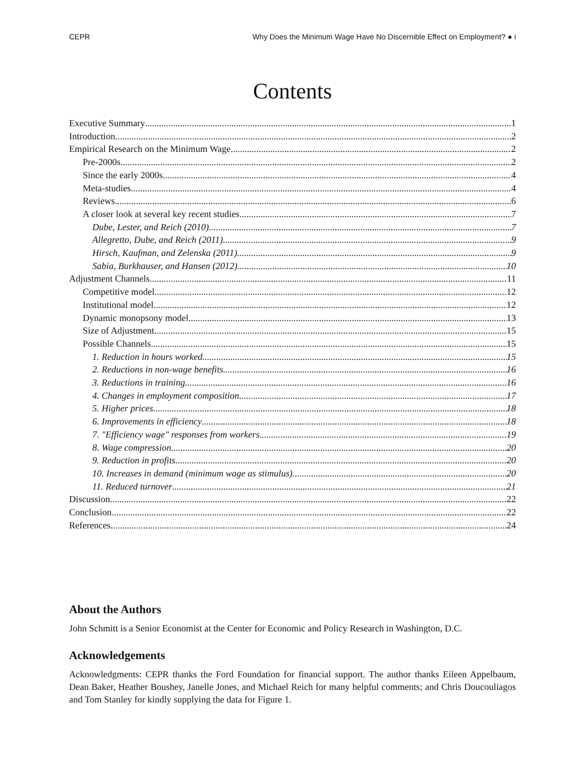CEPR Why Does the Minimum Wage Have No Discernible Effect on Employment? ● i
Contents
Executive Summary 1
Introduction 2
Empirical Research on the Minimum Wage 2
Pre-2000s 2
Since the early 2000s 4
Meta-studies 4
Reviews 6
A closer look at several key recent studies 7
Dube, Lester, and Reich (2010) 7
Allegretto, Dube, and Reich (2011) 9
Hirsch, Kaufman, and Zelenska (2011) 9
Sabia, Burkhauser, and Hansen (2012) 10
Adjustment Channels 11
Competitive model 12
Institutional model 12
Dynamic monopsony model 13
Size of Adjustment 15
Possible Channels 15
1. Reduction in hours worked 15
2. Reductions in non-wage benefits 16
3. Reductions in training 16
4. Changes in employment composition 17
5. Higher prices 18
6. Improvements in efficiency 18
7. "Efficiency wage" responses from workers 19
8. Wage compression 20
9. Reduction in profits 20
10. Increases in demand (minimum wage as stimulus) 20
11. Reduced turnover 21
Discussion 22
Conclusion 22
References 24
About the Authors
John Schmitt is a Senior Economist at the Center for Economic and Policy Research in Washington, D.C.
Acknowledgements
Acknowledgments: CEPR thanks the Ford Foundation for financial support. The author thanks Eileen Appelbaum, Dean Baker, Heather Boushey, Janelle Jones, and Michael Reich for many helpful comments; and Chris Doucouliagos and Tom Stanley for kindly supplying the data for Figure 1.